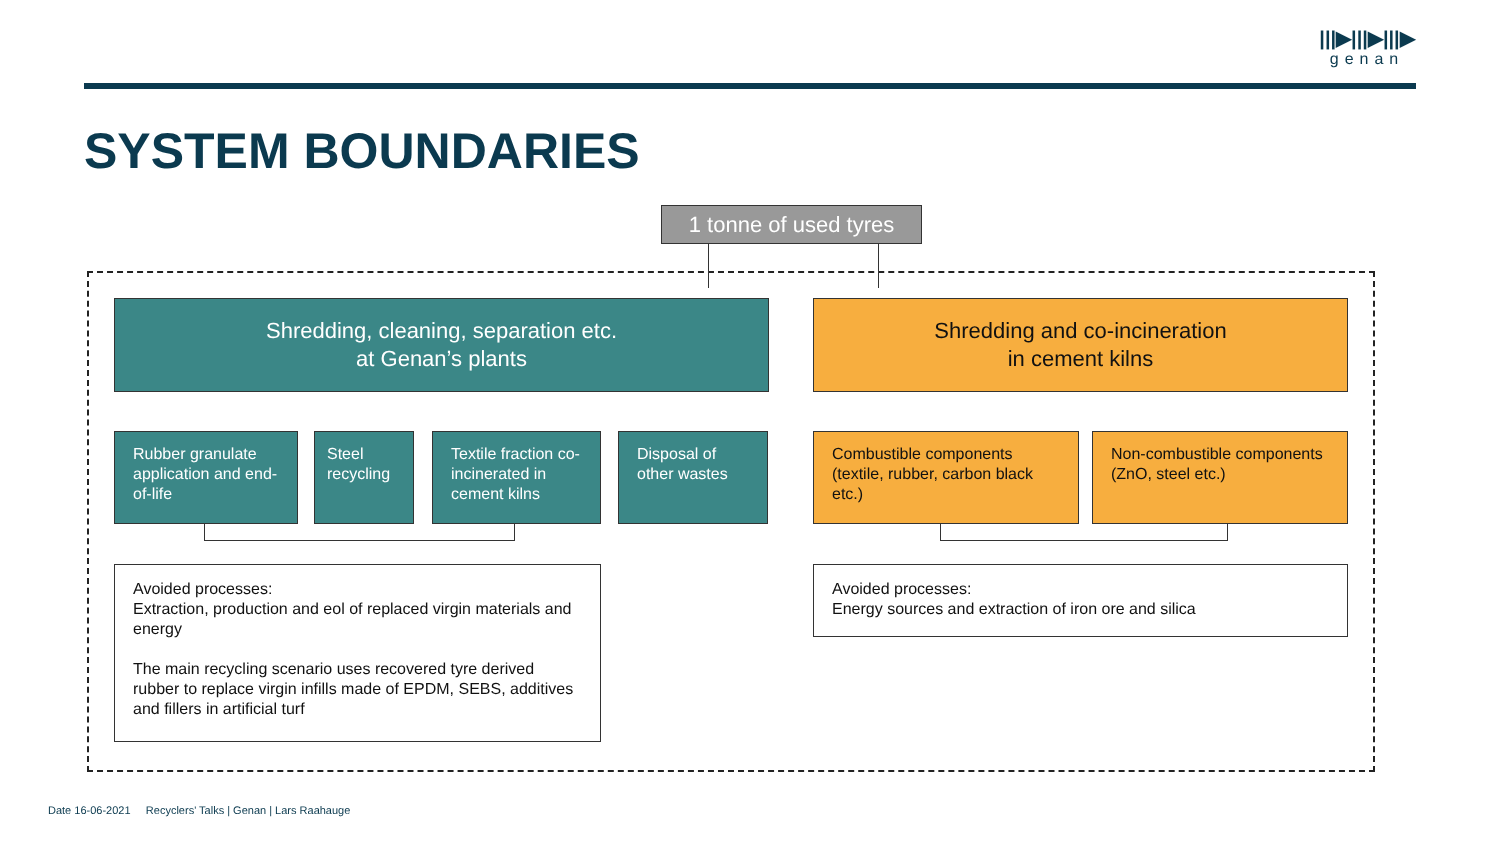|||▶|||▶|||▶
genan
SYSTEM BOUNDARIES
1 tonne of used tyres
Shredding, cleaning, separation etc.
at Genan’s plants
Shredding and co-incineration
in cement kilns
Rubber granulate application and end-of-life
Steel recycling
Textile fraction co-incinerated in cement kilns
Disposal of other wastes
Combustible components (textile, rubber, carbon black etc.)
Non-combustible components (ZnO, steel etc.)
Avoided processes:
Extraction, production and eol of replaced virgin materials and energy
The main recycling scenario uses recovered tyre derived rubber to replace virgin infills made of EPDM, SEBS, additives and fillers in artificial turf
Avoided processes:
Energy sources and extraction of iron ore and silica
Date 16-06-2021 Recyclers' Talks | Genan | Lars Raahauge